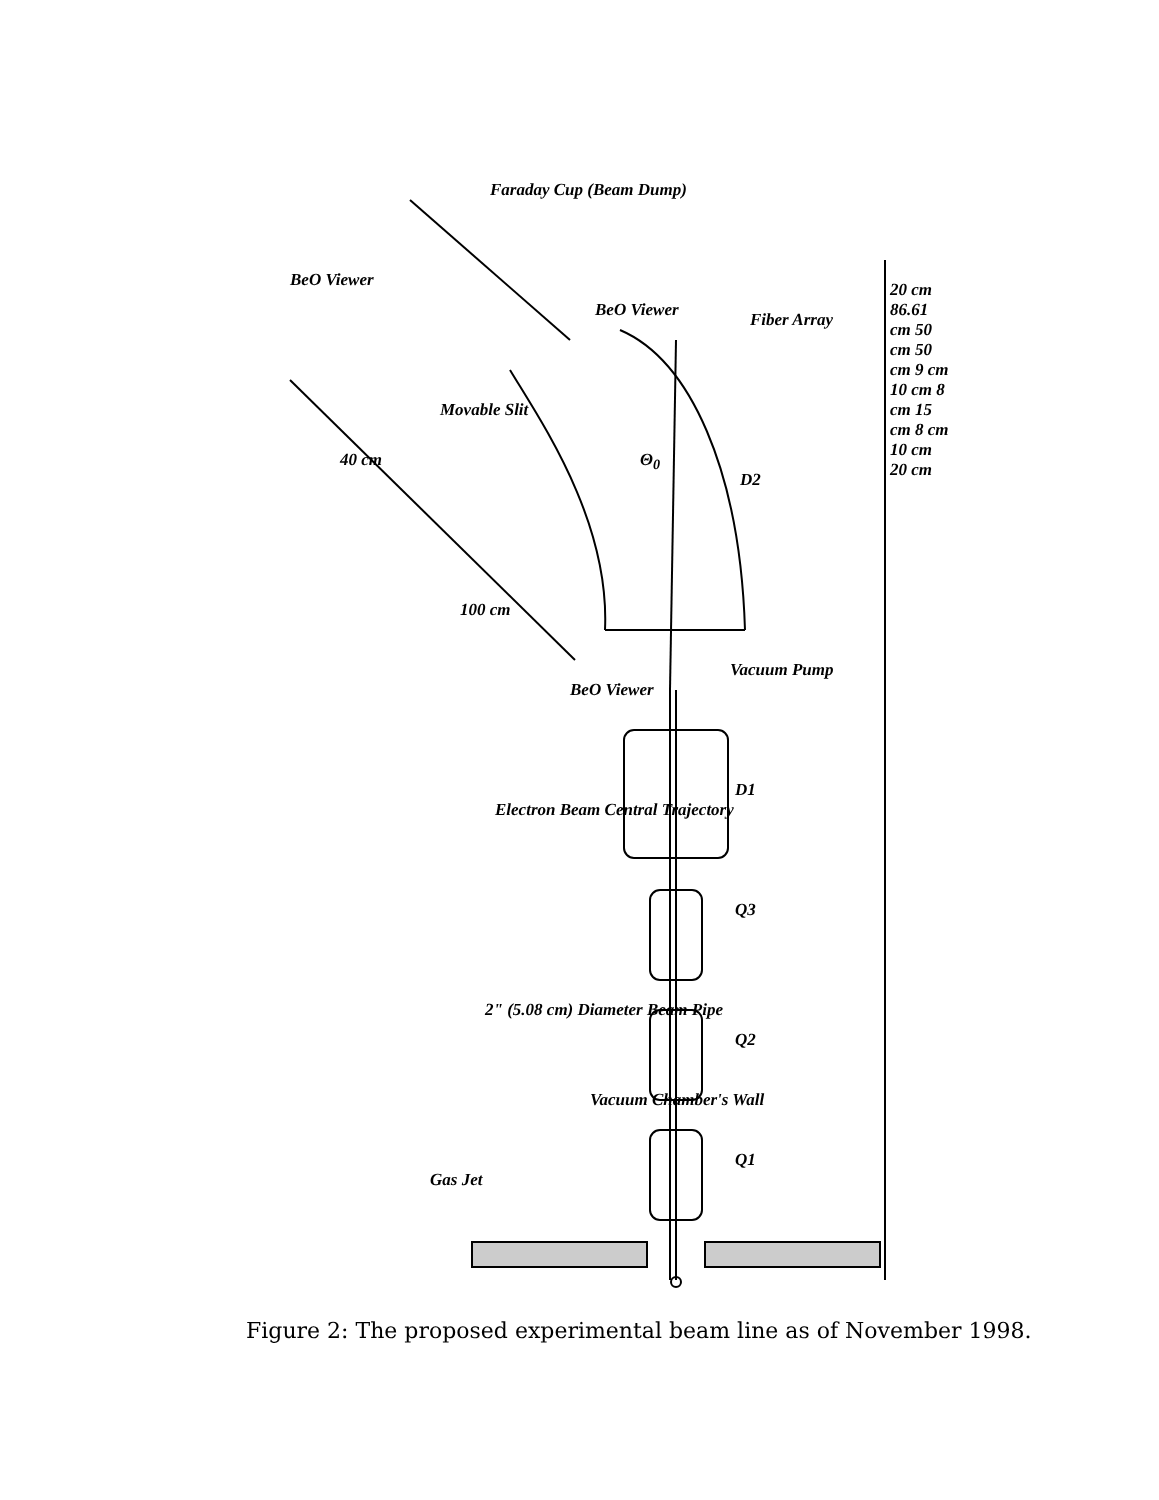Faraday Cup (Beam Dump)
BeO Viewer Fiber Array
BeO Viewer
Movable Slit
Θ<sub>0</sub>
40 cm
100 cm
D2
BeO Viewer
Vacuum Pump
Electron Beam Central Trajectory
D1
Q3
2" (5.08 cm) Diameter Beam Pipe
Q2
Vacuum Chamber's Wall
Q1
Gas Jet
20 cm 86.61 cm 50 cm 50 cm 9 cm 10 cm 8 cm 15 cm 8 cm 10 cm 20 cm
Figure 2: The proposed experimental beam line as of November 1998.